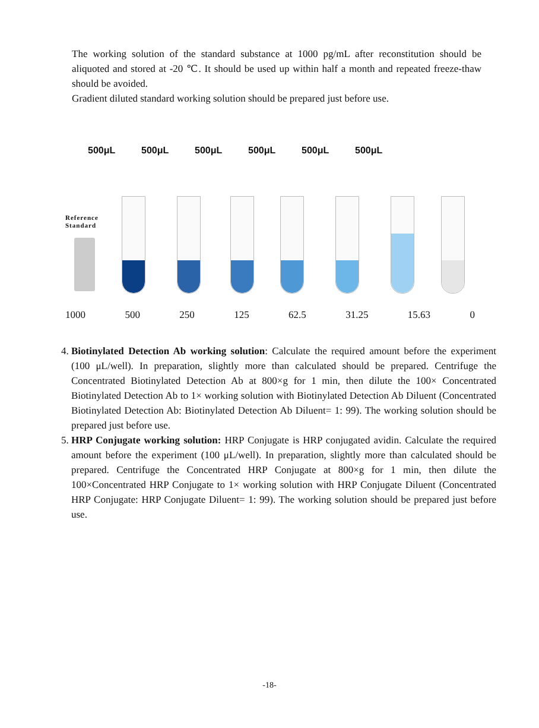The working solution of the standard substance at 1000 pg/mL after reconstitution should be aliquoted and stored at -20 ℃. It should be used up within half a month and repeated freeze-thaw should be avoided.
Gradient diluted standard working solution should be prepared just before use.
500μL 500μL 500μL 500μL 500μL 500μL
Reference
Standard
1000 500 250 125 62.5 31.25 15.63 0
4. Biotinylated Detection Ab working solution: Calculate the required amount before the experiment (100 μL/well). In preparation, slightly more than calculated should be prepared. Centrifuge the Concentrated Biotinylated Detection Ab at 800×g for 1 min, then dilute the 100× Concentrated Biotinylated Detection Ab to 1× working solution with Biotinylated Detection Ab Diluent (Concentrated Biotinylated Detection Ab: Biotinylated Detection Ab Diluent= 1: 99). The working solution should be prepared just before use.
5. HRP Conjugate working solution: HRP Conjugate is HRP conjugated avidin. Calculate the required amount before the experiment (100 μL/well). In preparation, slightly more than calculated should be prepared. Centrifuge the Concentrated HRP Conjugate at 800×g for 1 min, then dilute the 100×Concentrated HRP Conjugate to 1× working solution with HRP Conjugate Diluent (Concentrated HRP Conjugate: HRP Conjugate Diluent= 1: 99). The working solution should be prepared just before use.
-18-